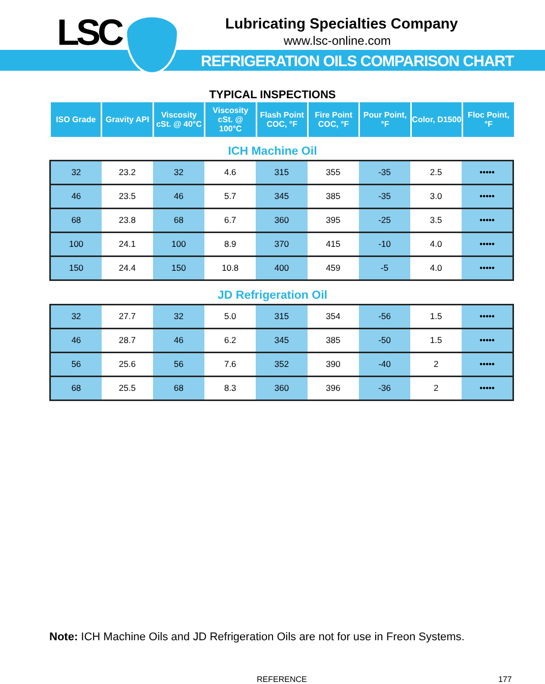LSC
Lubricating Specialties Company
www.lsc-online.com
REFRIGERATION OILS COMPARISON CHART
TYPICAL INSPECTIONS
| ISO Grade | Gravity API | Viscosity cSt. @ 40°C | Viscosity cSt. @ 100°C | Flash Point COC, °F | Fire Point COC, °F | Pour Point, °F | Color, D1500 | Floc Point, °F |
| --- | --- | --- | --- | --- | --- | --- | --- | --- |
ICH Machine Oil
| 32 | 23.2 | 32 | 4.6 | 315 | 355 | -35 | 2.5 | ••••• |
| 46 | 23.5 | 46 | 5.7 | 345 | 385 | -35 | 3.0 | ••••• |
| 68 | 23.8 | 68 | 6.7 | 360 | 395 | -25 | 3.5 | ••••• |
| 100 | 24.1 | 100 | 8.9 | 370 | 415 | -10 | 4.0 | ••••• |
| 150 | 24.4 | 150 | 10.8 | 400 | 459 | -5 | 4.0 | ••••• |
JD Refrigeration Oil
| 32 | 27.7 | 32 | 5.0 | 315 | 354 | -56 | 1.5 | ••••• |
| 46 | 28.7 | 46 | 6.2 | 345 | 385 | -50 | 1.5 | ••••• |
| 56 | 25.6 | 56 | 7.6 | 352 | 390 | -40 | 2 | ••••• |
| 68 | 25.5 | 68 | 8.3 | 360 | 396 | -36 | 2 | ••••• |
Note: ICH Machine Oils and JD Refrigeration Oils are not for use in Freon Systems.
REFERENCE 177